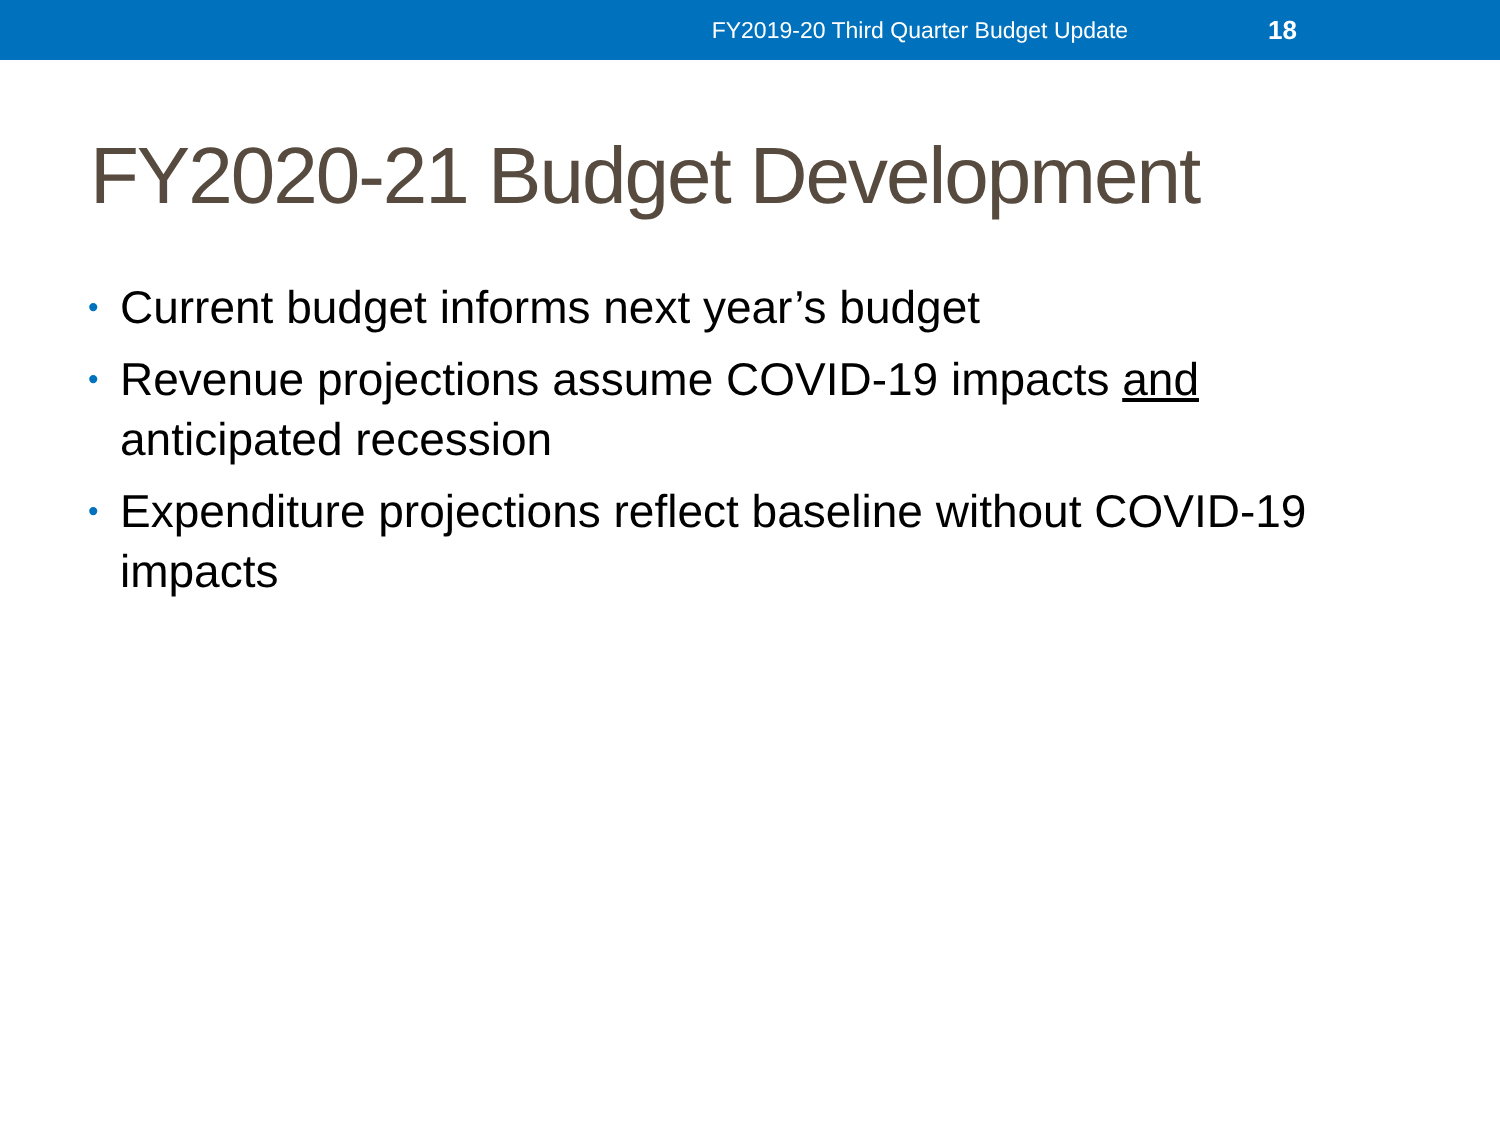FY2019-20 Third Quarter Budget Update 18
FY2020-21 Budget Development
• Current budget informs next year’s budget
• Revenue projections assume COVID-19 impacts and anticipated recession
• Expenditure projections reflect baseline without COVID-19 impacts